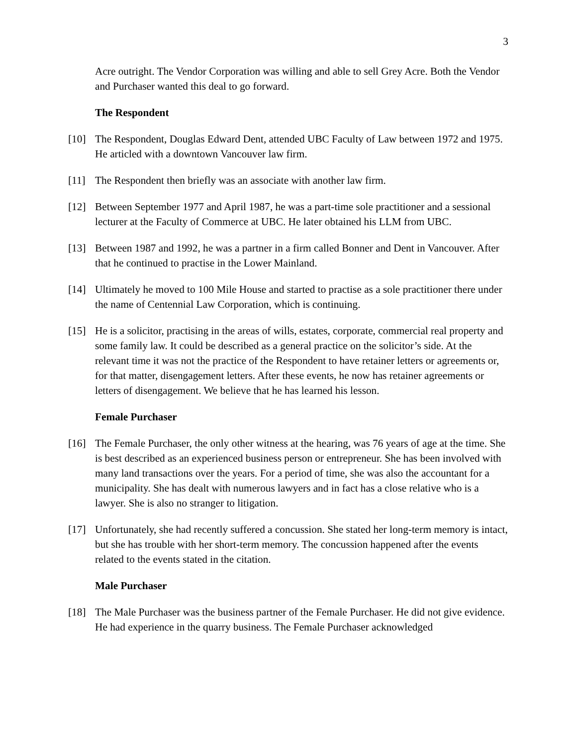3
Acre outright. The Vendor Corporation was willing and able to sell Grey Acre. Both the Vendor and Purchaser wanted this deal to go forward.
The Respondent
[10] The Respondent, Douglas Edward Dent, attended UBC Faculty of Law between 1972 and 1975. He articled with a downtown Vancouver law firm.
[11] The Respondent then briefly was an associate with another law firm.
[12] Between September 1977 and April 1987, he was a part-time sole practitioner and a sessional lecturer at the Faculty of Commerce at UBC. He later obtained his LLM from UBC.
[13] Between 1987 and 1992, he was a partner in a firm called Bonner and Dent in Vancouver. After that he continued to practise in the Lower Mainland.
[14] Ultimately he moved to 100 Mile House and started to practise as a sole practitioner there under the name of Centennial Law Corporation, which is continuing.
[15] He is a solicitor, practising in the areas of wills, estates, corporate, commercial real property and some family law. It could be described as a general practice on the solicitor’s side. At the relevant time it was not the practice of the Respondent to have retainer letters or agreements or, for that matter, disengagement letters. After these events, he now has retainer agreements or letters of disengagement. We believe that he has learned his lesson.
Female Purchaser
[16] The Female Purchaser, the only other witness at the hearing, was 76 years of age at the time. She is best described as an experienced business person or entrepreneur. She has been involved with many land transactions over the years. For a period of time, she was also the accountant for a municipality. She has dealt with numerous lawyers and in fact has a close relative who is a lawyer. She is also no stranger to litigation.
[17] Unfortunately, she had recently suffered a concussion. She stated her long-term memory is intact, but she has trouble with her short-term memory. The concussion happened after the events related to the events stated in the citation.
Male Purchaser
[18] The Male Purchaser was the business partner of the Female Purchaser. He did not give evidence. He had experience in the quarry business. The Female Purchaser acknowledged